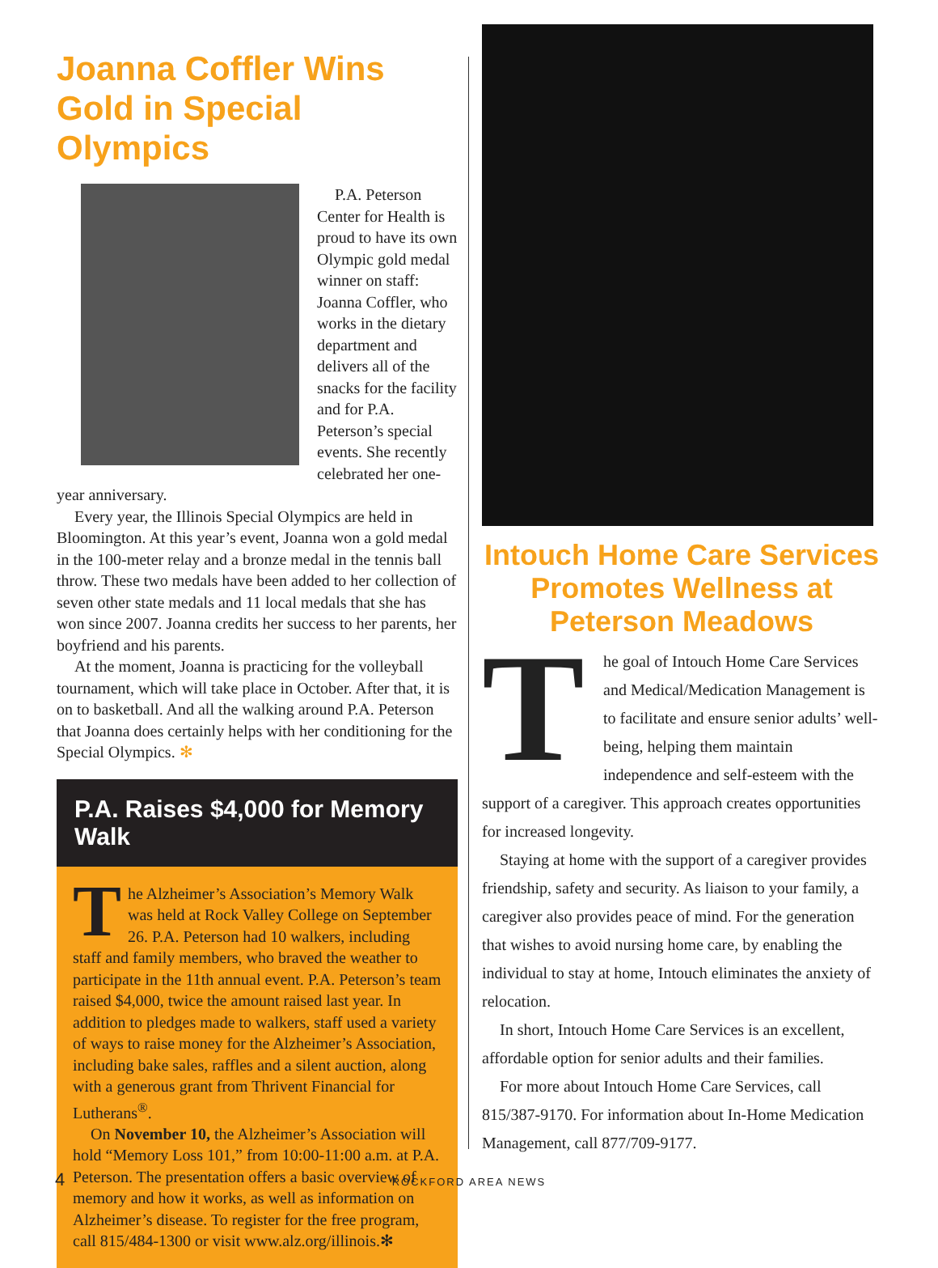Joanna Coffler Wins Gold in Special Olympics
P.A. Peterson Center for Health is proud to have its own Olympic gold medal winner on staff: Joanna Coffler, who works in the dietary department and delivers all of the snacks for the facility and for P.A. Peterson’s special events. She recently celebrated her one-year anniversary.
Every year, the Illinois Special Olympics are held in Bloomington. At this year’s event, Joanna won a gold medal in the 100-meter relay and a bronze medal in the tennis ball throw. These two medals have been added to her collection of seven other state medals and 11 local medals that she has won since 2007. Joanna credits her success to her parents, her boyfriend and his parents.
At the moment, Joanna is practicing for the volleyball tournament, which will take place in October. After that, it is on to basketball. And all the walking around P.A. Peterson that Joanna does certainly helps with her conditioning for the Special Olympics. ✻
P.A. Raises $4,000 for Memory Walk
The Alzheimer’s Association’s Memory Walk was held at Rock Valley College on September 26. P.A. Peterson had 10 walkers, including staff and family members, who braved the weather to participate in the 11th annual event. P.A. Peterson’s team raised $4,000, twice the amount raised last year. In addition to pledges made to walkers, staff used a variety of ways to raise money for the Alzheimer’s Association, including bake sales, raffles and a silent auction, along with a generous grant from Thrivent Financial for Lutherans<sup>®</sup>.
On November 10, the Alzheimer’s Association will hold “Memory Loss 101,” from 10:00-11:00 a.m. at P.A. Peterson. The presentation offers a basic overview of memory and how it works, as well as information on Alzheimer’s disease. To register for the free program, call 815/484-1300 or visit www.alz.org/illinois.✻
Intouch Home Care Services Promotes Wellness at Peterson Meadows
The goal of Intouch Home Care Services and Medical/Medication Management is to facilitate and ensure senior adults’ well-being, helping them maintain independence and self-esteem with the support of a caregiver. This approach creates opportunities for increased longevity.
Staying at home with the support of a caregiver provides friendship, safety and security. As liaison to your family, a caregiver also provides peace of mind. For the generation that wishes to avoid nursing home care, by enabling the individual to stay at home, Intouch eliminates the anxiety of relocation.
In short, Intouch Home Care Services is an excellent, affordable option for senior adults and their families.
For more about Intouch Home Care Services, call 815/387-9170. For information about In-Home Medication Management, call 877/709-9177.
4 ROCKFORD AREA NEWS